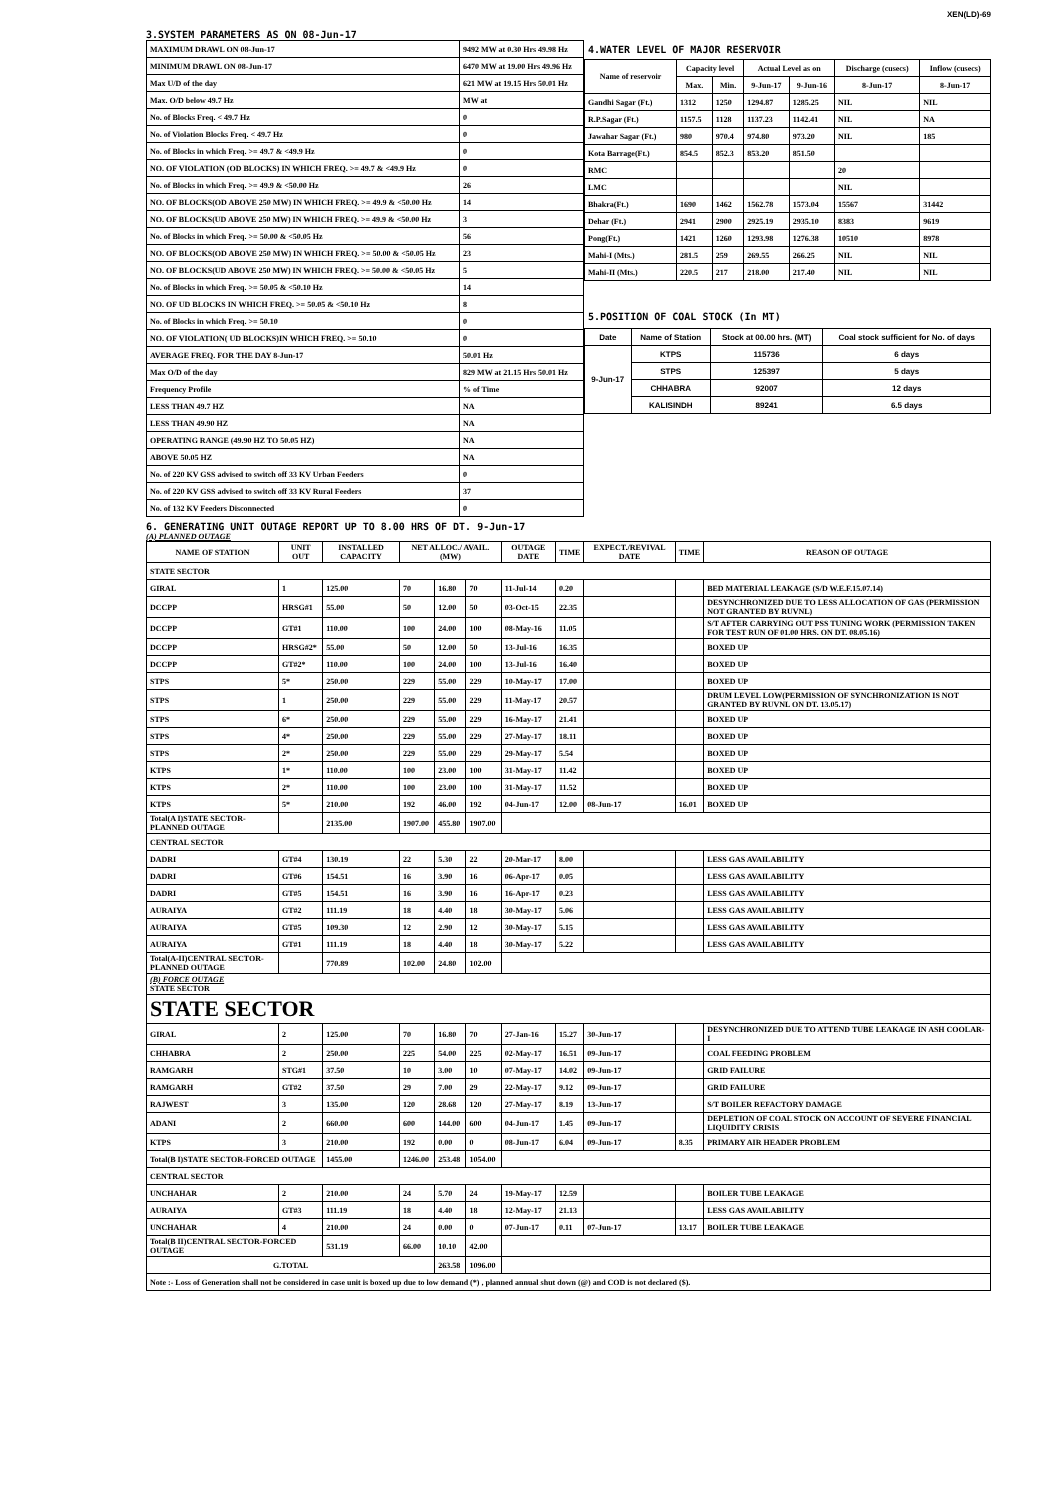XEN(LD)-69
3.SYSTEM PARAMETERS AS ON 08-Jun-17
| MAXIMUM DRAWL ON 08-Jun-17 | 9492 MW at 0.30 Hrs 49.98 Hz |
| MINIMUM DRAWL ON 08-Jun-17 | 6470 MW at 19.00 Hrs 49.96 Hz |
| Max U/D of the day | 621 MW at 19.15 Hrs 50.01 Hz |
| Max. O/D below 49.7 Hz | MW at |
| No. of Blocks Freq. < 49.7 Hz | 0 |
| No. of Violation Blocks Freq. < 49.7 Hz | 0 |
| No. of Blocks in which Freq. >= 49.7 & <49.9 Hz | 0 |
| NO. OF VIOLATION (OD BLOCKS) IN WHICH FREQ. >= 49.7 & <49.9 Hz | 0 |
| No. of Blocks in which Freq. >= 49.9 & <50.00 Hz | 26 |
| NO. OF BLOCKS(OD ABOVE 250 MW) IN WHICH FREQ. >= 49.9 & <50.00 Hz | 14 |
| NO. OF BLOCKS(UD ABOVE 250 MW) IN WHICH FREQ. >= 49.9 & <50.00 Hz | 3 |
| No. of Blocks in which Freq. >= 50.00 & <50.05 Hz | 56 |
| NO. OF BLOCKS(OD ABOVE 250 MW) IN WHICH FREQ. >= 50.00 & <50.05 Hz | 23 |
| NO. OF BLOCKS(UD ABOVE 250 MW) IN WHICH FREQ. >= 50.00 & <50.05 Hz | 5 |
| No. of Blocks in which Freq. >= 50.05 & <50.10 Hz | 14 |
| NO. OF UD BLOCKS IN WHICH FREQ. >= 50.05 & <50.10 Hz | 8 |
| No. of Blocks in which Freq. >= 50.10 | 0 |
| NO. OF VIOLATION( UD BLOCKS)IN WHICH FREQ. >= 50.10 | 0 |
| AVERAGE FREQ. FOR THE DAY 8-Jun-17 | 50.01 Hz |
| Max O/D of the day | 829 MW at 21.15 Hrs 50.01 Hz |
| Frequency Profile | % of Time |
| LESS THAN 49.7 HZ | NA |
| LESS THAN 49.90 HZ | NA |
| OPERATING RANGE (49.90 HZ TO 50.05 HZ) | NA |
| ABOVE 50.05 HZ | NA |
| No. of 220 KV GSS advised to switch off 33 KV Urban Feeders | 0 |
| No. of 220 KV GSS advised to switch off 33 KV Rural Feeders | 37 |
| No. of 132 KV Feeders Disconnected | 0 |
4.WATER LEVEL OF MAJOR RESERVOIR
| Name of reservoir | Capacity level | | Actual Level as on | | Discharge (cusecs) | Inflow (cusecs) |
| --- | --- | --- | --- | --- | --- | --- |
| | Max. | Min. | 9-Jun-17 | 9-Jun-16 | 8-Jun-17 | 8-Jun-17 |
| Gandhi Sagar (Ft.) | 1312 | 1250 | 1294.87 | 1285.25 | NIL | NIL |
| R.P.Sagar (Ft.) | 1157.5 | 1128 | 1137.23 | 1142.41 | NIL | NA |
| Jawahar Sagar (Ft.) | 980 | 970.4 | 974.80 | 973.20 | NIL | 185 |
| Kota Barrage(Ft.) | 854.5 | 852.3 | 853.20 | 851.50 | | |
| RMC | | | | | 20 | |
| LMC | | | | | NIL | |
| Bhakra(Ft.) | 1690 | 1462 | 1562.78 | 1573.04 | 15567 | 31442 |
| Dehar (Ft.) | 2941 | 2900 | 2925.19 | 2935.10 | 8383 | 9619 |
| Pong(Ft.) | 1421 | 1260 | 1293.98 | 1276.38 | 10510 | 8978 |
| Mahi-I (Mts.) | 281.5 | 259 | 269.55 | 266.25 | NIL | NIL |
| Mahi-II (Mts.) | 220.5 | 217 | 218.00 | 217.40 | NIL | NIL |
5.POSITION OF COAL STOCK (In MT)
| Date | Name of Station | Stock at 00.00 hrs. (MT) | Coal stock sufficient for No. of days |
| --- | --- | --- | --- |
| 9-Jun-17 | KTPS | 115736 | 6 days |
| | STPS | 125397 | 5 days |
| | CHHABRA | 92007 | 12 days |
| | KALISINDH | 89241 | 6.5 days |
6. GENERATING UNIT OUTAGE REPORT UP TO 8.00 HRS OF DT. 9-Jun-17
(A) PLANNED OUTAGE
| NAME OF STATION | UNIT OUT | INSTALLED CAPACITY | NET ALLOC./ AVAIL. (MW) | | | OUTAGE DATE | TIME | EXPECT./REVIVAL DATE | TIME | REASON OF OUTAGE |
| --- | --- | --- | --- | --- | --- | --- | --- | --- | --- | --- |
| STATE SECTOR | | | | | | | | | | |
| GIRAL | 1 | 125.00 | 70 | 16.80 | 70 | 11-Jul-14 | 0.20 | | | BED MATERIAL LEAKAGE (S/D W.E.F.15.07.14) |
| DCCPP | HRSG#1 | 55.00 | 50 | 12.00 | 50 | 03-Oct-15 | 22.35 | | | DESYNCHRONIZED DUE TO LESS ALLOCATION OF GAS (PERMISSION NOT GRANTED BY RUVNL) |
| DCCPP | GT#1 | 110.00 | 100 | 24.00 | 100 | 08-May-16 | 11.05 | | | S/T AFTER CARRYING OUT PSS TUNING WORK (PERMISSION TAKEN FOR TEST RUN OF 01.00 HRS. ON DT. 08.05.16) |
| DCCPP | HRSG#2* | 55.00 | 50 | 12.00 | 50 | 13-Jul-16 | 16.35 | | | BOXED UP |
| DCCPP | GT#2* | 110.00 | 100 | 24.00 | 100 | 13-Jul-16 | 16.40 | | | BOXED UP |
| STPS | 5* | 250.00 | 229 | 55.00 | 229 | 10-May-17 | 17.00 | | | BOXED UP |
| STPS | 1 | 250.00 | 229 | 55.00 | 229 | 11-May-17 | 20.57 | | | DRUM LEVEL LOW(PERMISSION OF SYNCHRONIZATION IS NOT GRANTED BY RUVNL ON DT. 13.05.17) |
| STPS | 6* | 250.00 | 229 | 55.00 | 229 | 16-May-17 | 21.41 | | | BOXED UP |
| STPS | 4* | 250.00 | 229 | 55.00 | 229 | 27-May-17 | 18.11 | | | BOXED UP |
| STPS | 2* | 250.00 | 229 | 55.00 | 229 | 29-May-17 | 5.54 | | | BOXED UP |
| KTPS | 1* | 110.00 | 100 | 23.00 | 100 | 31-May-17 | 11.42 | | | BOXED UP |
| KTPS | 2* | 110.00 | 100 | 23.00 | 100 | 31-May-17 | 11.52 | | | BOXED UP |
| KTPS | 5* | 210.00 | 192 | 46.00 | 192 | 04-Jun-17 | 12.00 | 08-Jun-17 | 16.01 | BOXED UP |
| Total(A I)STATE SECTOR-PLANNED OUTAGE | | 2135.00 | 1907.00 | 455.80 | 1907.00 | | | | | |
| CENTRAL SECTOR | | | | | | | | | | |
| DADRI | GT#4 | 130.19 | 22 | 5.30 | 22 | 20-Mar-17 | 8.00 | | | LESS GAS AVAILABILITY |
| DADRI | GT#6 | 154.51 | 16 | 3.90 | 16 | 06-Apr-17 | 0.05 | | | LESS GAS AVAILABILITY |
| DADRI | GT#5 | 154.51 | 16 | 3.90 | 16 | 16-Apr-17 | 0.23 | | | LESS GAS AVAILABILITY |
| AURAIYA | GT#2 | 111.19 | 18 | 4.40 | 18 | 30-May-17 | 5.06 | | | LESS GAS AVAILABILITY |
| AURAIYA | GT#5 | 109.30 | 12 | 2.90 | 12 | 30-May-17 | 5.15 | | | LESS GAS AVAILABILITY |
| AURAIYA | GT#1 | 111.19 | 18 | 4.40 | 18 | 30-May-17 | 5.22 | | | LESS GAS AVAILABILITY |
| Total(A-II)CENTRAL SECTOR-PLANNED OUTAGE | | 770.89 | 102.00 | 24.80 | 102.00 | | | | | |
| (B) FORCE OUTAGE STATE SECTOR | | | | | | | | | | |
| STATE SECTOR | | | | | | | | | | |
| GIRAL | 2 | 125.00 | 70 | 16.80 | 70 | 27-Jan-16 | 15.27 | 30-Jun-17 | | DESYNCHRONIZED DUE TO ATTEND TUBE LEAKAGE IN ASH COOLAR-I |
| CHHABRA | 2 | 250.00 | 225 | 54.00 | 225 | 02-May-17 | 16.51 | 09-Jun-17 | | COAL FEEDING PROBLEM |
| RAMGARH | STG#1 | 37.50 | 10 | 3.00 | 10 | 07-May-17 | 14.02 | 09-Jun-17 | | GRID FAILURE |
| RAMGARH | GT#2 | 37.50 | 29 | 7.00 | 29 | 22-May-17 | 9.12 | 09-Jun-17 | | GRID FAILURE |
| RAJWEST | 3 | 135.00 | 120 | 28.68 | 120 | 27-May-17 | 8.19 | 13-Jun-17 | | S/T BOILER REFACTORY DAMAGE |
| ADANI | 2 | 660.00 | 600 | 144.00 | 600 | 04-Jun-17 | 1.45 | 09-Jun-17 | | DEPLETION OF COAL STOCK ON ACCOUNT OF SEVERE FINANCIAL LIQUIDITY CRISIS |
| KTPS | 3 | 210.00 | 192 | 0.00 | 0 | 08-Jun-17 | 6.04 | 09-Jun-17 | 8.35 | PRIMARY AIR HEADER PROBLEM |
| Total(B I)STATE SECTOR-FORCED OUTAGE | | 1455.00 | 1246.00 | 253.48 | 1054.00 | | | | | |
| CENTRAL SECTOR | | | | | | | | | | |
| UNCHAHAR | 2 | 210.00 | 24 | 5.70 | 24 | 19-May-17 | 12.59 | | | BOILER TUBE LEAKAGE |
| AURAIYA | GT#3 | 111.19 | 18 | 4.40 | 18 | 12-May-17 | 21.13 | | | LESS GAS AVAILABILITY |
| UNCHAHAR | 4 | 210.00 | 24 | 0.00 | 0 | 07-Jun-17 | 0.11 | 07-Jun-17 | 13.17 | BOILER TUBE LEAKAGE |
| Total(B II)CENTRAL SECTOR-FORCED OUTAGE | | 531.19 | 66.00 | 10.10 | 42.00 | | | | | |
| G.TOTAL | | | | 263.58 | 1096.00 | | | | | |
| Note :- Loss of Generation shall not be considered in case unit is boxed up due to low demand (*) , planned annual shut down (@) and COD is not declared ($). | | | | | | | | | | |